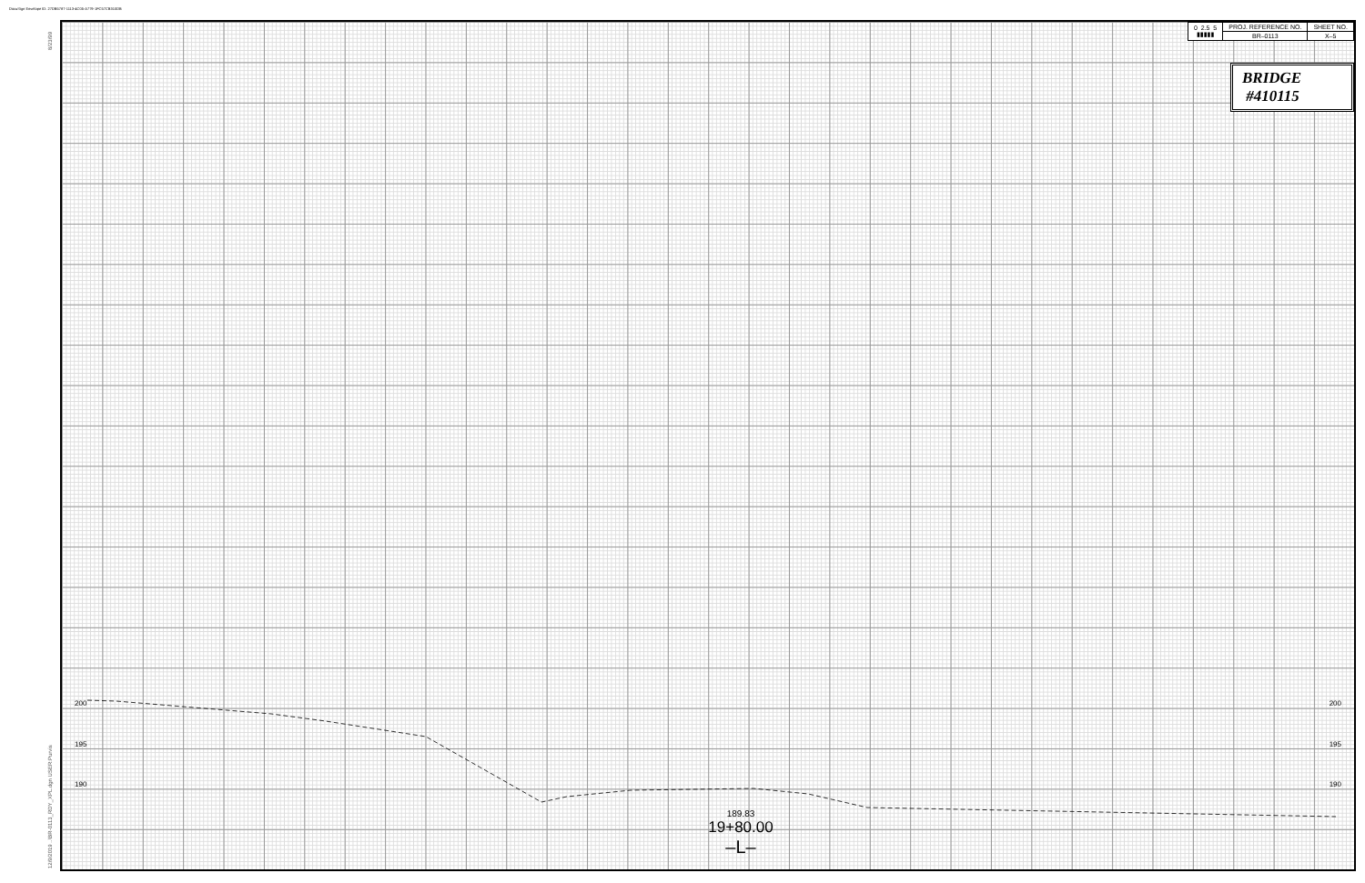DocuSign Envelope ID: 27DB5787-1113-4C05-A779-1FC57CB310DB
8/23/99
12/9/2019 ..\BR-0113_RDY_XPL.dgn USER:Purvis
| 0 2.5 5 ▮▮▮▮▮ | PROJ. REFERENCE NO. | SHEET NO. |
| | BR–0113 | X–5 |
BRIDGE #410115
200
195
190
200
195
190
189.83
19+80.00
–L–